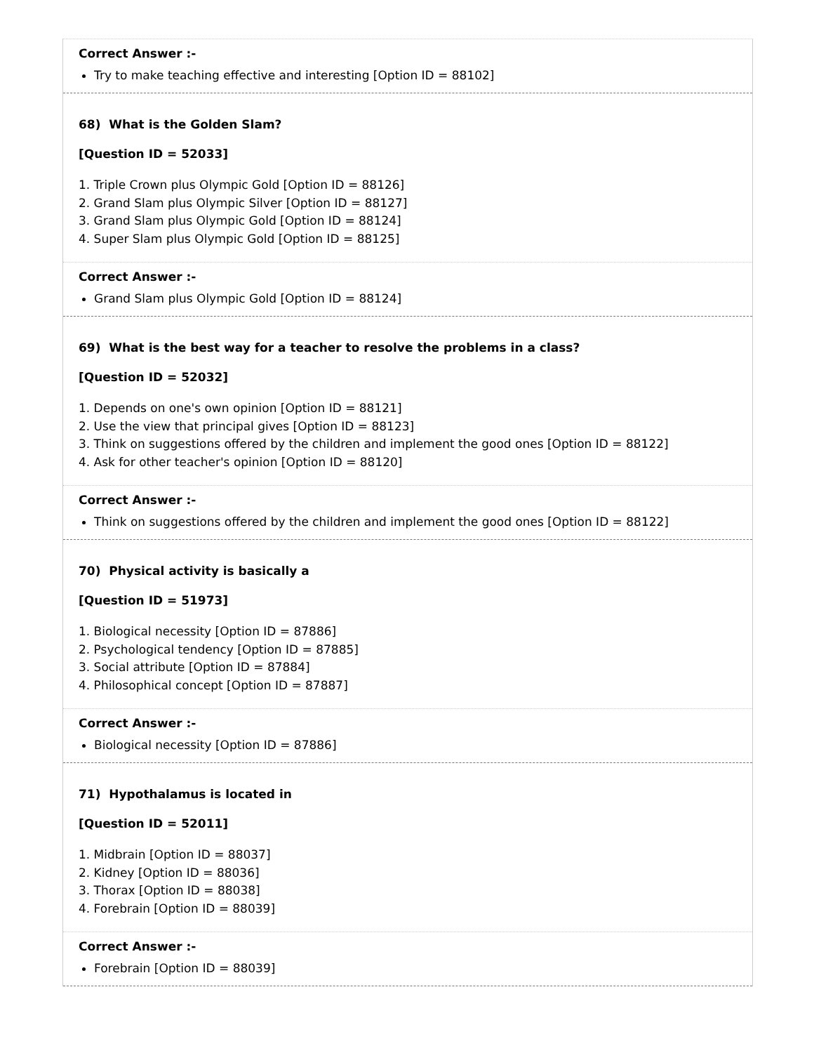Correct Answer :-
Try to make teaching effective and interesting [Option ID = 88102]
68) What is the Golden Slam?
[Question ID = 52033]
1. Triple Crown plus Olympic Gold [Option ID = 88126]
2. Grand Slam plus Olympic Silver [Option ID = 88127]
3. Grand Slam plus Olympic Gold [Option ID = 88124]
4. Super Slam plus Olympic Gold [Option ID = 88125]
Correct Answer :-
Grand Slam plus Olympic Gold [Option ID = 88124]
69) What is the best way for a teacher to resolve the problems in a class?
[Question ID = 52032]
1. Depends on one's own opinion [Option ID = 88121]
2. Use the view that principal gives [Option ID = 88123]
3. Think on suggestions offered by the children and implement the good ones [Option ID = 88122]
4. Ask for other teacher's opinion [Option ID = 88120]
Correct Answer :-
Think on suggestions offered by the children and implement the good ones [Option ID = 88122]
70) Physical activity is basically a
[Question ID = 51973]
1. Biological necessity [Option ID = 87886]
2. Psychological tendency [Option ID = 87885]
3. Social attribute [Option ID = 87884]
4. Philosophical concept [Option ID = 87887]
Correct Answer :-
Biological necessity [Option ID = 87886]
71) Hypothalamus is located in
[Question ID = 52011]
1. Midbrain [Option ID = 88037]
2. Kidney [Option ID = 88036]
3. Thorax [Option ID = 88038]
4. Forebrain [Option ID = 88039]
Correct Answer :-
Forebrain [Option ID = 88039]